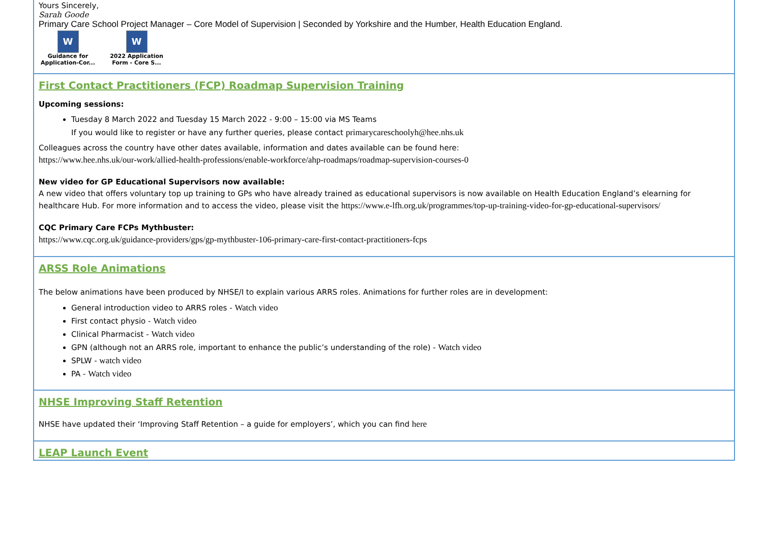Yours Sincerely,
Sarah Goode
Primary Care School Project Manager – Core Model of Supervision | Seconded by Yorkshire and the Humber, Health Education England.
W
Guidance for Application-Cor...
W
2022 Application Form - Core S...
First Contact Practitioners (FCP) Roadmap Supervision Training
Upcoming sessions:
Tuesday 8 March 2022 and Tuesday 15 March 2022 - 9:00 – 15:00 via MS Teams
If you would like to register or have any further queries, please contact primarycareschoolyh@hee.nhs.uk
Colleagues across the country have other dates available, information and dates available can be found here:
https://www.hee.nhs.uk/our-work/allied-health-professions/enable-workforce/ahp-roadmaps/roadmap-supervision-courses-0
New video for GP Educational Supervisors now available:
A new video that offers voluntary top up training to GPs who have already trained as educational supervisors is now available on Health Education England’s elearning for healthcare Hub. For more information and to access the video, please visit the https://www.e-lfh.org.uk/programmes/top-up-training-video-for-gp-educational-supervisors/
CQC Primary Care FCPs Mythbuster:
https://www.cqc.org.uk/guidance-providers/gps/gp-mythbuster-106-primary-care-first-contact-practitioners-fcps
ARSS Role Animations
The below animations have been produced by NHSE/I to explain various ARRS roles. Animations for further roles are in development:
General introduction video to ARRS roles - Watch video
First contact physio - Watch video
Clinical Pharmacist - Watch video
GPN (although not an ARRS role, important to enhance the public’s understanding of the role) - Watch video
SPLW - watch video
PA - Watch video
NHSE Improving Staff Retention
NHSE have updated their ‘Improving Staff Retention – a guide for employers’, which you can find here
LEAP Launch Event